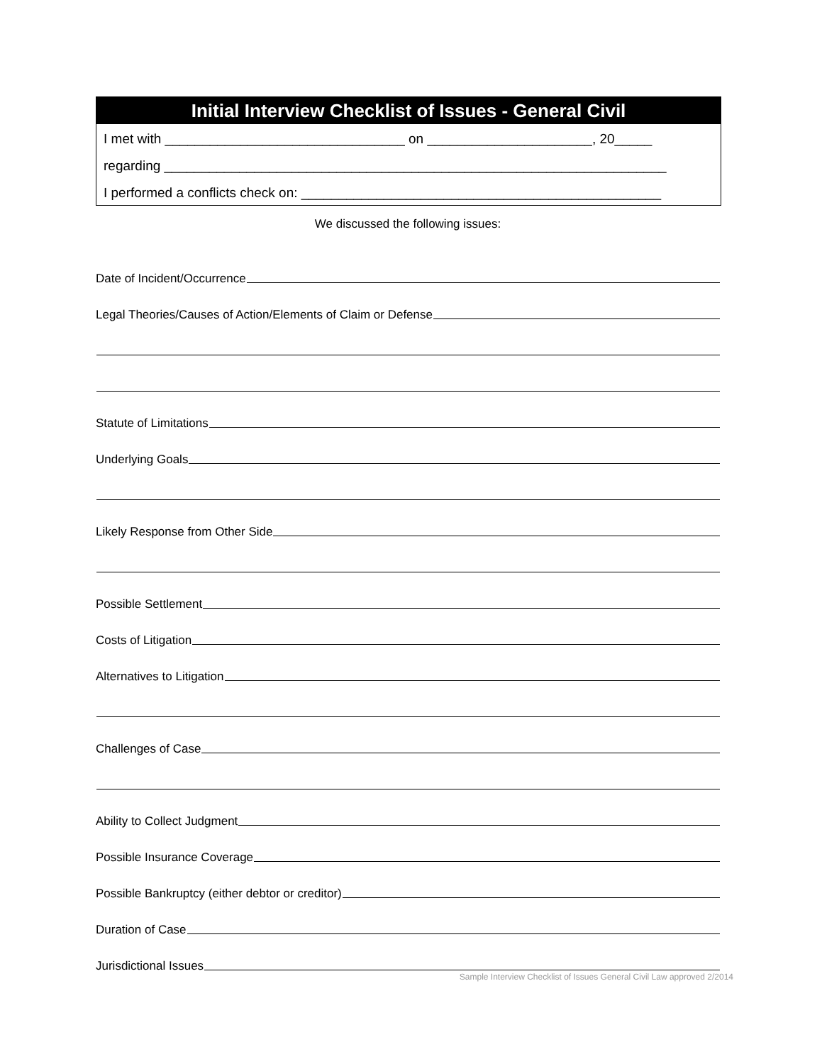Initial Interview Checklist of Issues - General Civil
I met with ________________________________ on ______________________, 20_____
regarding ___________________________________________________________________
I performed a conflicts check on: ________________________________________________
We discussed the following issues:
Date of Incident/Occurrence
Legal Theories/Causes of Action/Elements of Claim or Defense
Statute of Limitations
Underlying Goals
Likely Response from Other Side
Possible Settlement
Costs of Litigation
Alternatives to Litigation
Challenges of Case
Ability to Collect Judgment
Possible Insurance Coverage
Possible Bankruptcy (either debtor or creditor)
Duration of Case
Jurisdictional Issues
Sample Interview Checklist of Issues General Civil Law approved 2/2014